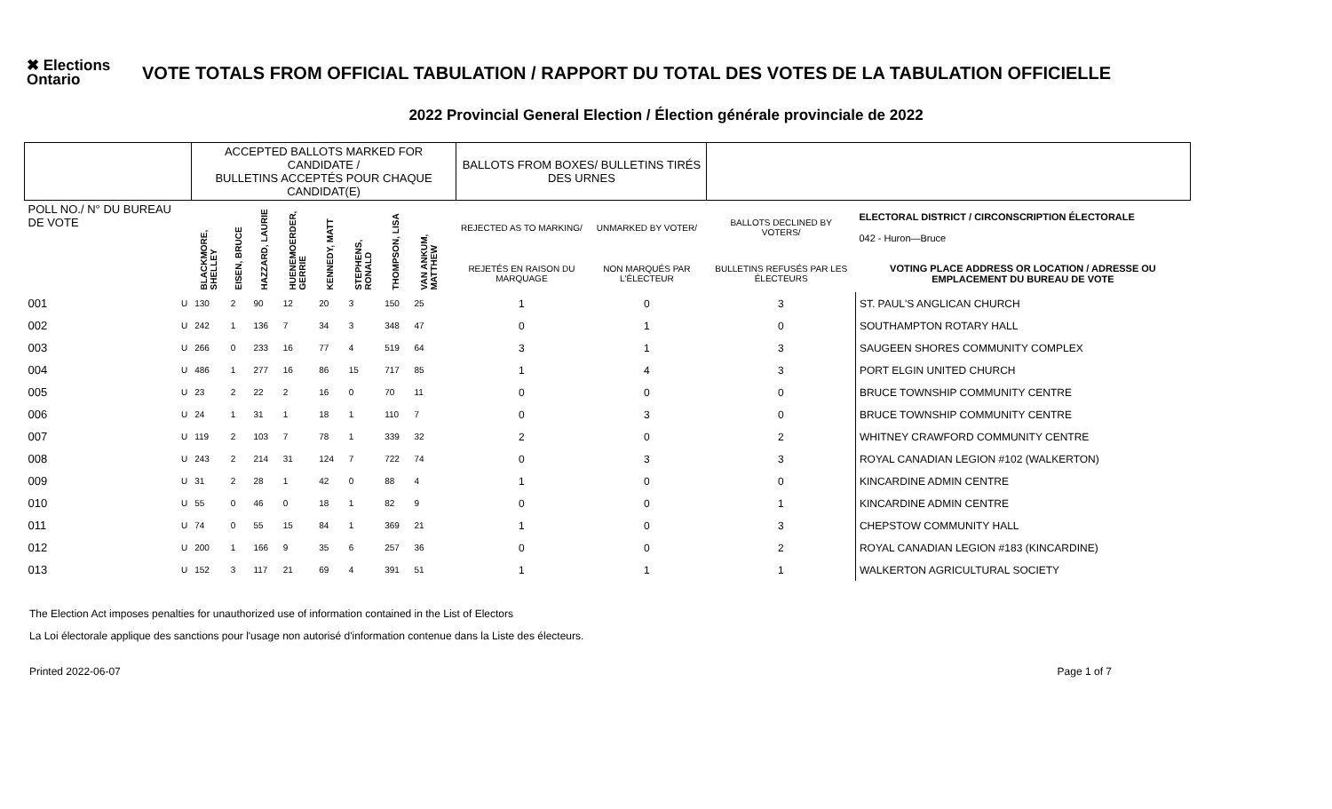✖ Elections Ontario
VOTE TOTALS FROM OFFICIAL TABULATION / RAPPORT DU TOTAL DES VOTES DE LA TABULATION OFFICIELLE
2022 Provincial General Election / Élection générale provinciale de 2022
| | | ACCEPTED BALLOTS MARKED FOR CANDIDATE / BULLETINS ACCEPTÉS POUR CHAQUE CANDIDAT(E) | | | | | | | | | BALLOTS FROM BOXES/ BULLETINS TIRÉS DES URNES | | | |
| --- | --- | --- | --- | --- | --- | --- | --- | --- | --- | --- | --- | --- | --- | --- |
| POLL NO./ N° DU BUREAU DE VOTE | | BLACKMORE, SHELLEY | EISEN, BRUCE | HAZZARD, LAURIE | HUENEMOERDER, GERRIE | KENNEDY, MATT | STEPHENS, RONALD | THOMPSON, LISA | VAN ANKUM, MATTHEW | | REJECTED AS TO MARKING/ | UNMARKED BY VOTER/ | BALLOTS DECLINED BY VOTERS/ | ELECTORAL DISTRICT / CIRCONSCRIPTION ÉLECTORALE 042 - Huron—Bruce |
| | | | | | | | | | | | REJETÉS EN RAISON DU MARQUAGE | NON MARQUÉS PAR L'ÉLECTEUR | BULLETINS REFUSÉS PAR LES ÉLECTEURS | VOTING PLACE ADDRESS OR LOCATION / ADRESSE OU EMPLACEMENT DU BUREAU DE VOTE |
| 001 | U | 130 | 2 | 90 | 12 | 20 | 3 | 150 | 25 | | 1 | 0 | 3 | ST. PAUL'S ANGLICAN CHURCH |
| 002 | U | 242 | 1 | 136 | 7 | 34 | 3 | 348 | 47 | | 0 | 1 | 0 | SOUTHAMPTON ROTARY HALL |
| 003 | U | 266 | 0 | 233 | 16 | 77 | 4 | 519 | 64 | | 3 | 1 | 3 | SAUGEEN SHORES COMMUNITY COMPLEX |
| 004 | U | 486 | 1 | 277 | 16 | 86 | 15 | 717 | 85 | | 1 | 4 | 3 | PORT ELGIN UNITED CHURCH |
| 005 | U | 23 | 2 | 22 | 2 | 16 | 0 | 70 | 11 | | 0 | 0 | 0 | BRUCE TOWNSHIP COMMUNITY CENTRE |
| 006 | U | 24 | 1 | 31 | 1 | 18 | 1 | 110 | 7 | | 0 | 3 | 0 | BRUCE TOWNSHIP COMMUNITY CENTRE |
| 007 | U | 119 | 2 | 103 | 7 | 78 | 1 | 339 | 32 | | 2 | 0 | 2 | WHITNEY CRAWFORD COMMUNITY CENTRE |
| 008 | U | 243 | 2 | 214 | 31 | 124 | 7 | 722 | 74 | | 0 | 3 | 3 | ROYAL CANADIAN LEGION #102 (WALKERTON) |
| 009 | U | 31 | 2 | 28 | 1 | 42 | 0 | 88 | 4 | | 1 | 0 | 0 | KINCARDINE ADMIN CENTRE |
| 010 | U | 55 | 0 | 46 | 0 | 18 | 1 | 82 | 9 | | 0 | 0 | 1 | KINCARDINE ADMIN CENTRE |
| 011 | U | 74 | 0 | 55 | 15 | 84 | 1 | 369 | 21 | | 1 | 0 | 3 | CHEPSTOW COMMUNITY HALL |
| 012 | U | 200 | 1 | 166 | 9 | 35 | 6 | 257 | 36 | | 0 | 0 | 2 | ROYAL CANADIAN LEGION #183 (KINCARDINE) |
| 013 | U | 152 | 3 | 117 | 21 | 69 | 4 | 391 | 51 | | 1 | 1 | 1 | WALKERTON AGRICULTURAL SOCIETY |
The Election Act imposes penalties for unauthorized use of information contained in the List of Electors
La Loi électorale applique des sanctions pour l'usage non autorisé d'information contenue dans la Liste des électeurs.
Printed 2022-06-07 Page 1 of 7